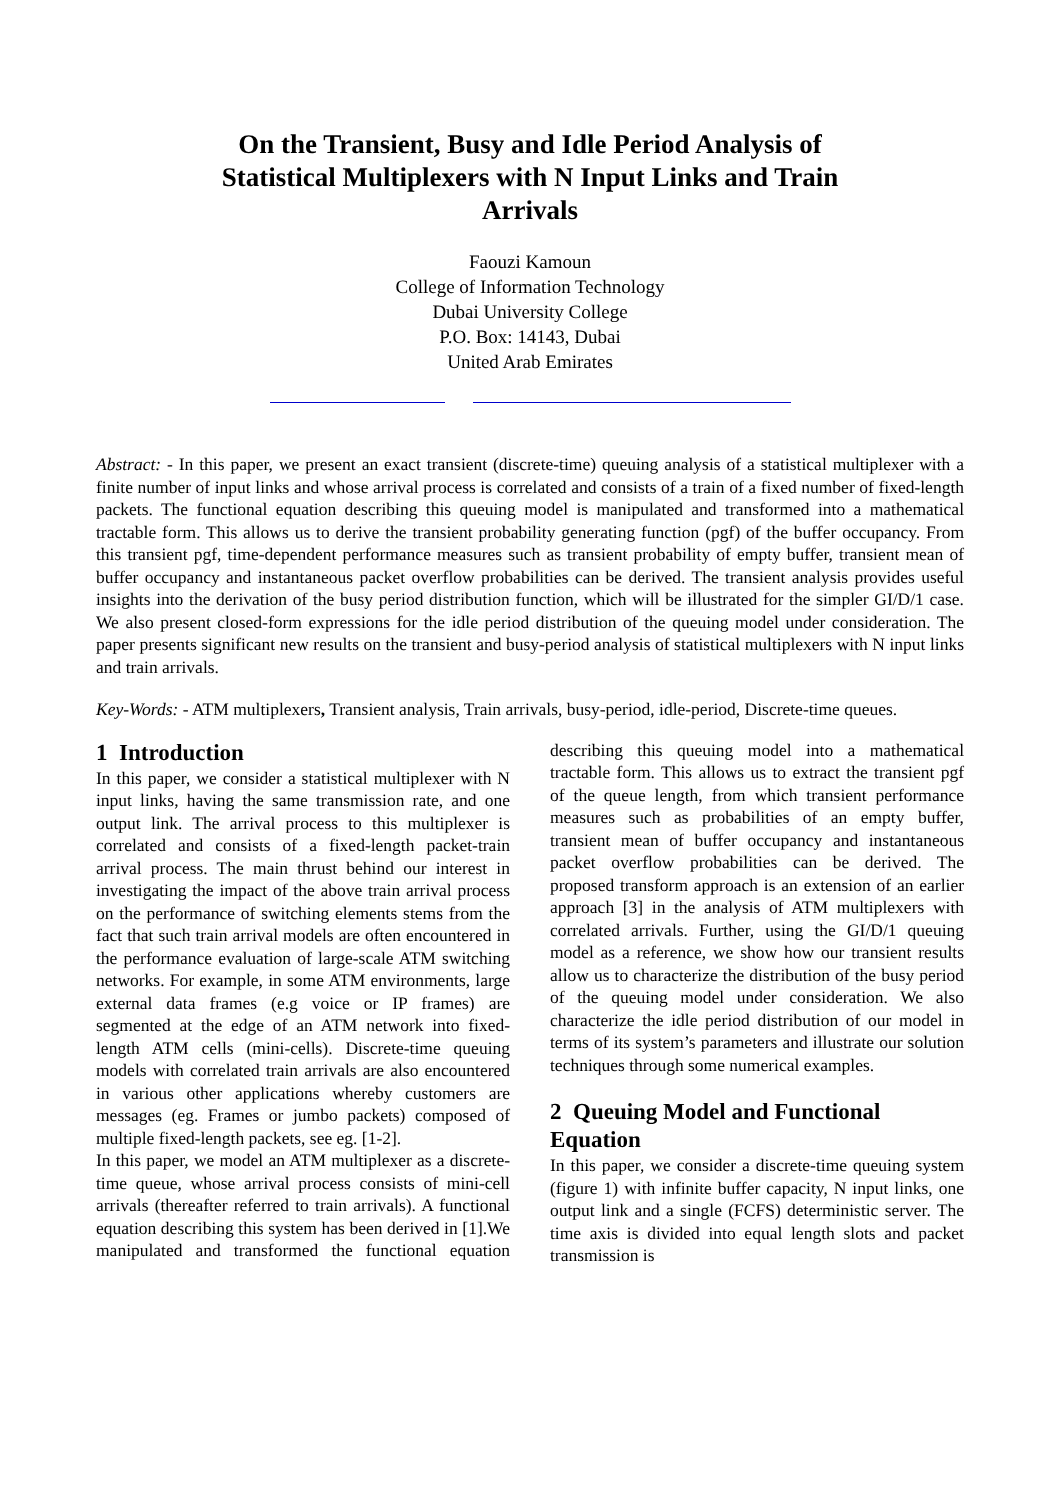On the Transient, Busy and Idle Period Analysis of Statistical Multiplexers with N Input Links and Train Arrivals
Faouzi Kamoun
College of Information Technology
Dubai University College
P.O. Box: 14143, Dubai
United Arab Emirates
Abstract: - In this paper, we present an exact transient (discrete-time) queuing analysis of a statistical multiplexer with a finite number of input links and whose arrival process is correlated and consists of a train of a fixed number of fixed-length packets. The functional equation describing this queuing model is manipulated and transformed into a mathematical tractable form. This allows us to derive the transient probability generating function (pgf) of the buffer occupancy. From this transient pgf, time-dependent performance measures such as transient probability of empty buffer, transient mean of buffer occupancy and instantaneous packet overflow probabilities can be derived. The transient analysis provides useful insights into the derivation of the busy period distribution function, which will be illustrated for the simpler GI/D/1 case. We also present closed-form expressions for the idle period distribution of the queuing model under consideration. The paper presents significant new results on the transient and busy-period analysis of statistical multiplexers with N input links and train arrivals.
Key-Words: - ATM multiplexers, Transient analysis, Train arrivals, busy-period, idle-period, Discrete-time queues.
1 Introduction
In this paper, we consider a statistical multiplexer with N input links, having the same transmission rate, and one output link. The arrival process to this multiplexer is correlated and consists of a fixed-length packet-train arrival process. The main thrust behind our interest in investigating the impact of the above train arrival process on the performance of switching elements stems from the fact that such train arrival models are often encountered in the performance evaluation of large-scale ATM switching networks. For example, in some ATM environments, large external data frames (e.g voice or IP frames) are segmented at the edge of an ATM network into fixed-length ATM cells (mini-cells). Discrete-time queuing models with correlated train arrivals are also encountered in various other applications whereby customers are messages (eg. Frames or jumbo packets) composed of multiple fixed-length packets, see eg. [1-2].
In this paper, we model an ATM multiplexer as a discrete-time queue, whose arrival process consists of mini-cell arrivals (thereafter referred to train arrivals). A functional equation describing this system has been derived in [1].We manipulated and transformed the functional equation describing this queuing model into a mathematical tractable form. This allows us to extract the transient pgf of the queue length, from which transient performance measures such as probabilities of an empty buffer, transient mean of buffer occupancy and instantaneous packet overflow probabilities can be derived. The proposed transform approach is an extension of an earlier approach [3] in the analysis of ATM multiplexers with correlated arrivals. Further, using the GI/D/1 queuing model as a reference, we show how our transient results allow us to characterize the distribution of the busy period of the queuing model under consideration. We also characterize the idle period distribution of our model in terms of its system’s parameters and illustrate our solution techniques through some numerical examples.
2 Queuing Model and Functional Equation
In this paper, we consider a discrete-time queuing system (figure 1) with infinite buffer capacity, N input links, one output link and a single (FCFS) deterministic server. The time axis is divided into equal length slots and packet transmission is